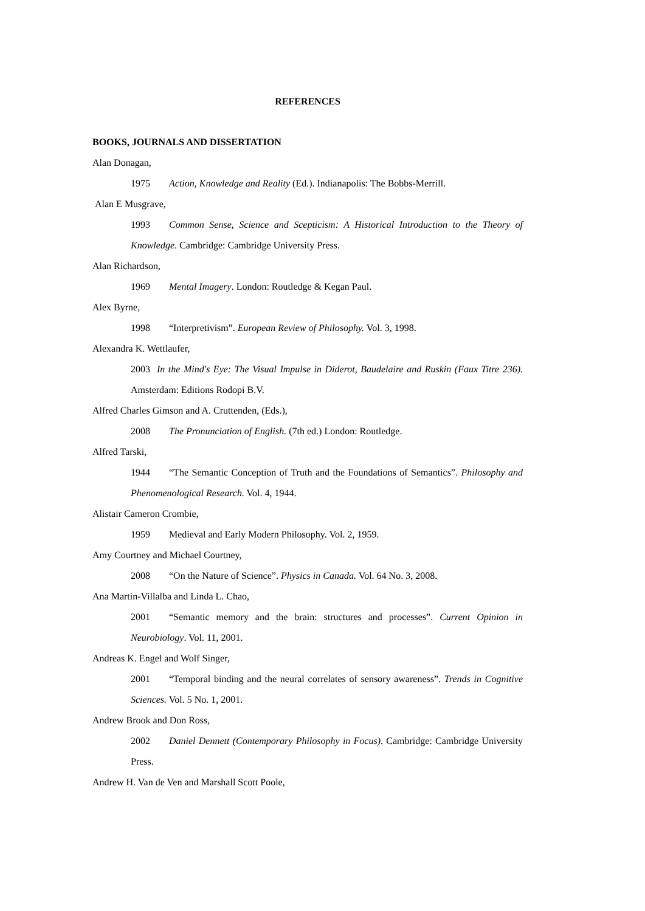REFERENCES
BOOKS, JOURNALS AND DISSERTATION
Alan Donagan,
1975 Action, Knowledge and Reality (Ed.). Indianapolis: The Bobbs-Merrill.
Alan E Musgrave,
1993 Common Sense, Science and Scepticism: A Historical Introduction to the Theory of Knowledge. Cambridge: Cambridge University Press.
Alan Richardson,
1969 Mental Imagery. London: Routledge & Kegan Paul.
Alex Byrne,
1998 “Interpretivism”. European Review of Philosophy. Vol. 3, 1998.
Alexandra K. Wettlaufer,
2003 In the Mind's Eye: The Visual Impulse in Diderot, Baudelaire and Ruskin (Faux Titre 236). Amsterdam: Editions Rodopi B.V.
Alfred Charles Gimson and A. Cruttenden, (Eds.),
2008 The Pronunciation of English. (7th ed.) London: Routledge.
Alfred Tarski,
1944 “The Semantic Conception of Truth and the Foundations of Semantics”. Philosophy and Phenomenological Research. Vol. 4, 1944.
Alistair Cameron Crombie,
1959 Medieval and Early Modern Philosophy. Vol. 2, 1959.
Amy Courtney and Michael Courtney,
2008 “On the Nature of Science”. Physics in Canada. Vol. 64 No. 3, 2008.
Ana Martin-Villalba and Linda L. Chao,
2001 “Semantic memory and the brain: structures and processes”. Current Opinion in Neurobiology. Vol. 11, 2001.
Andreas K. Engel and Wolf Singer,
2001 “Temporal binding and the neural correlates of sensory awareness”. Trends in Cognitive Sciences. Vol. 5 No. 1, 2001.
Andrew Brook and Don Ross,
2002 Daniel Dennett (Contemporary Philosophy in Focus). Cambridge: Cambridge University Press.
Andrew H. Van de Ven and Marshall Scott Poole,